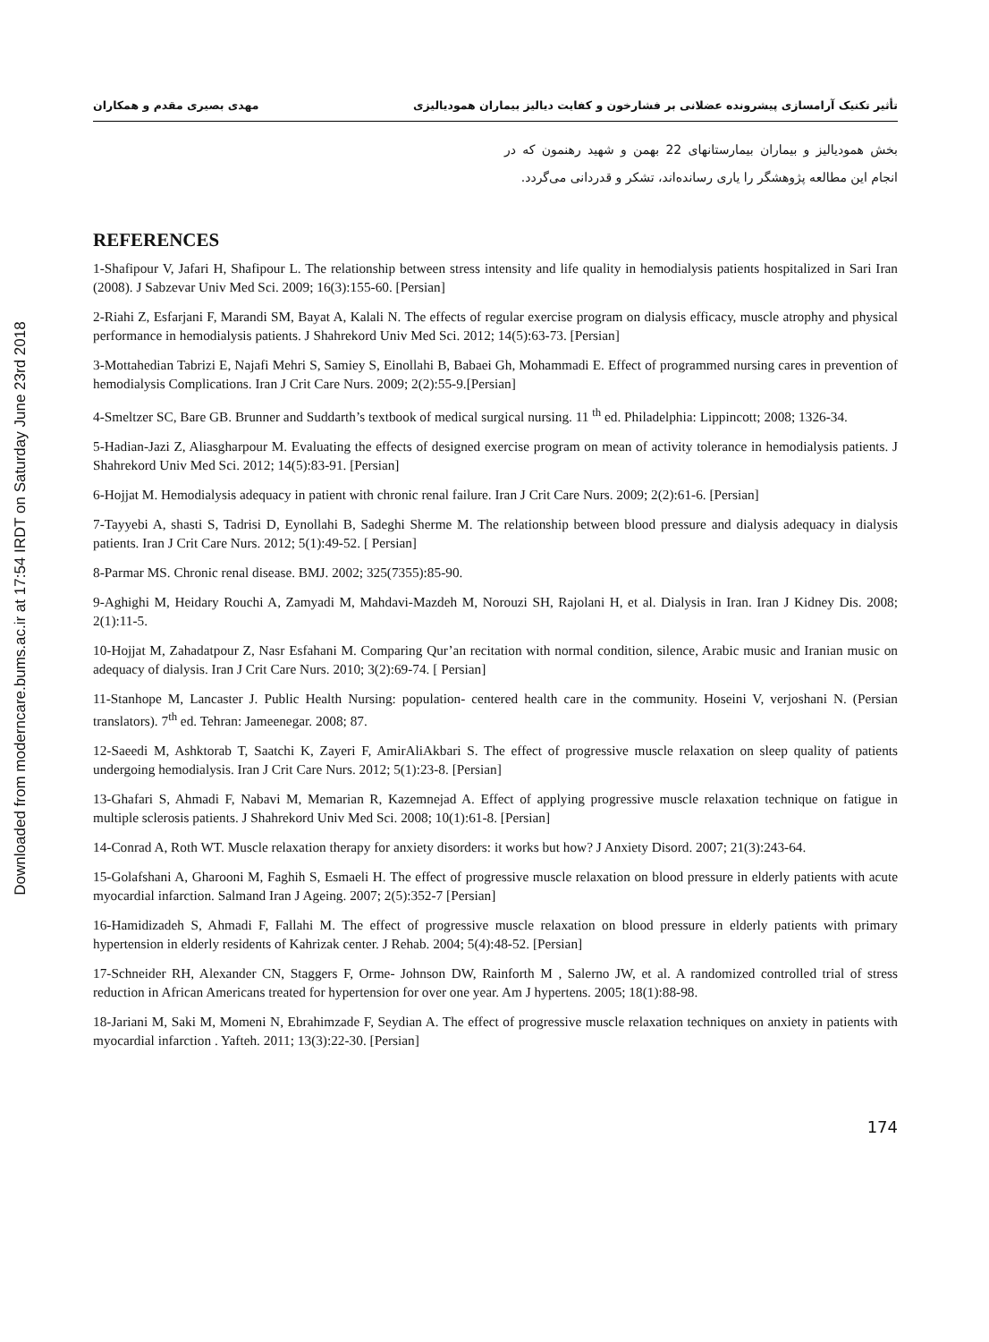Downloaded from moderncare.bums.ac.ir at 17:54 IRDT on Saturday June 23rd 2018
تأثیر تکنیک آرامسازی پیشرونده عضلانی بر فشارخون و کفایت دیالیز بیماران همودیالیزی مهدی بصیری مقدم و همکاران
بخش همودیالیز و بیماران بیمارستانهای 22 بهمن و شهید رهنمون که در انجام این مطالعه پژوهشگر را یاری رسانده‌اند، تشکر و قدردانی می‌گردد.
REFERENCES
1-Shafipour V, Jafari H, Shafipour L. The relationship between stress intensity and life quality in hemodialysis patients hospitalized in Sari Iran (2008). J Sabzevar Univ Med Sci. 2009; 16(3):155-60. [Persian]
2-Riahi Z, Esfarjani F, Marandi SM, Bayat A, Kalali N. The effects of regular exercise program on dialysis efficacy, muscle atrophy and physical performance in hemodialysis patients. J Shahrekord Univ Med Sci. 2012; 14(5):63-73. [Persian]
3-Mottahedian Tabrizi E, Najafi Mehri S, Samiey S, Einollahi B, Babaei Gh, Mohammadi E. Effect of programmed nursing cares in prevention of hemodialysis Complications. Iran J Crit Care Nurs. 2009; 2(2):55-9.[Persian]
4-Smeltzer SC, Bare GB. Brunner and Suddarth’s textbook of medical surgical nursing. 11 <sup>th</sup> ed. Philadelphia: Lippincott; 2008; 1326-34.
5-Hadian-Jazi Z, Aliasgharpour M. Evaluating the effects of designed exercise program on mean of activity tolerance in hemodialysis patients. J Shahrekord Univ Med Sci. 2012; 14(5):83-91. [Persian]
6-Hojjat M. Hemodialysis adequacy in patient with chronic renal failure. Iran J Crit Care Nurs. 2009; 2(2):61-6. [Persian]
7-Tayyebi A, shasti S, Tadrisi D, Eynollahi B, Sadeghi Sherme M. The relationship between blood pressure and dialysis adequacy in dialysis patients. Iran J Crit Care Nurs. 2012; 5(1):49-52. [ Persian]
8-Parmar MS. Chronic renal disease. BMJ. 2002; 325(7355):85-90.
9-Aghighi M, Heidary Rouchi A, Zamyadi M, Mahdavi-Mazdeh M, Norouzi SH, Rajolani H, et al. Dialysis in Iran. Iran J Kidney Dis. 2008; 2(1):11-5.
10-Hojjat M, Zahadatpour Z, Nasr Esfahani M. Comparing Qur’an recitation with normal condition, silence, Arabic music and Iranian music on adequacy of dialysis. Iran J Crit Care Nurs. 2010; 3(2):69-74. [ Persian]
11-Stanhope M, Lancaster J. Public Health Nursing: population- centered health care in the community. Hoseini V, verjoshani N. (Persian translators). 7<sup>th</sup> ed. Tehran: Jameenegar. 2008; 87.
12-Saeedi M, Ashktorab T, Saatchi K, Zayeri F, AmirAliAkbari S. The effect of progressive muscle relaxation on sleep quality of patients undergoing hemodialysis. Iran J Crit Care Nurs. 2012; 5(1):23-8. [Persian]
13-Ghafari S, Ahmadi F, Nabavi M, Memarian R, Kazemnejad A. Effect of applying progressive muscle relaxation technique on fatigue in multiple sclerosis patients. J Shahrekord Univ Med Sci. 2008; 10(1):61-8. [Persian]
14-Conrad A, Roth WT. Muscle relaxation therapy for anxiety disorders: it works but how? J Anxiety Disord. 2007; 21(3):243-64.
15-Golafshani A, Gharooni M, Faghih S, Esmaeli H. The effect of progressive muscle relaxation on blood pressure in elderly patients with acute myocardial infarction. Salmand Iran J Ageing. 2007; 2(5):352-7 [Persian]
16-Hamidizadeh S, Ahmadi F, Fallahi M. The effect of progressive muscle relaxation on blood pressure in elderly patients with primary hypertension in elderly residents of Kahrizak center. J Rehab. 2004; 5(4):48-52. [Persian]
17-Schneider RH, Alexander CN, Staggers F, Orme- Johnson DW, Rainforth M , Salerno JW, et al. A randomized controlled trial of stress reduction in African Americans treated for hypertension for over one year. Am J hypertens. 2005; 18(1):88-98.
18-Jariani M, Saki M, Momeni N, Ebrahimzade F, Seydian A. The effect of progressive muscle relaxation techniques on anxiety in patients with myocardial infarction . Yafteh. 2011; 13(3):22-30. [Persian]
174